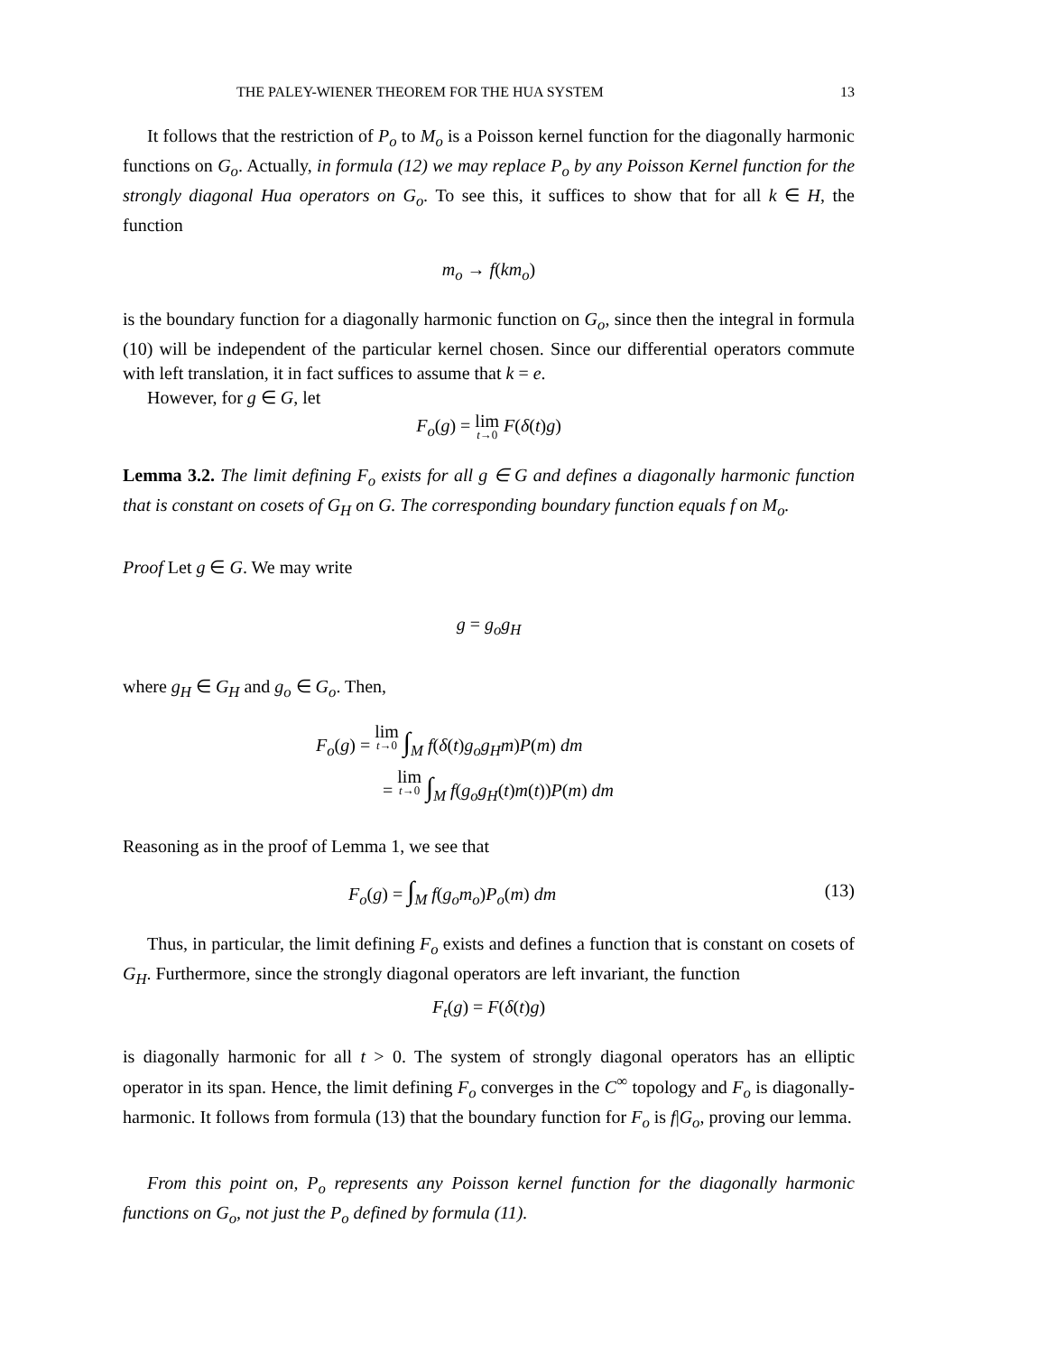THE PALEY-WIENER THEOREM FOR THE HUA SYSTEM 13
It follows that the restriction of P<sub>o</sub> to M<sub>o</sub> is a Poisson kernel function for the diagonally harmonic functions on G<sub>o</sub>. Actually, in formula (12) we may replace P<sub>o</sub> by any Poisson Kernel function for the strongly diagonal Hua operators on G<sub>o</sub>. To see this, it suffices to show that for all k ∈ H, the function
m<sub>o</sub> → f(km<sub>o</sub>)
is the boundary function for a diagonally harmonic function on G<sub>o</sub>, since then the integral in formula (10) will be independent of the particular kernel chosen. Since our differential operators commute with left translation, it in fact suffices to assume that k = e.
However, for g ∈ G, let
F<sub>o</sub>(g) = lim t→0 F(δ(t)g)
Lemma 3.2. The limit defining F<sub>o</sub> exists for all g ∈ G and defines a diagonally harmonic function that is constant on cosets of G<sub>H</sub> on G. The corresponding boundary function equals f on M<sub>o</sub>.
Proof Let g ∈ G. We may write
g = g<sub>o</sub>g<sub>H</sub>
where g<sub>H</sub> ∈ G<sub>H</sub> and g<sub>o</sub> ∈ G<sub>o</sub>. Then,
F<sub>o</sub>(g) = lim t→0 ∫<sub>M</sub> f(δ(t)g<sub>o</sub>g<sub>H</sub>m)P(m) dm
= lim t→0 ∫<sub>M</sub> f(g<sub>o</sub>g<sub>H</sub>(t)m(t))P(m) dm
Reasoning as in the proof of Lemma 1, we see that
F<sub>o</sub>(g) = ∫<sub>M</sub> f(g<sub>o</sub>m<sub>o</sub>)P<sub>o</sub>(m) dm (13)
Thus, in particular, the limit defining F<sub>o</sub> exists and defines a function that is constant on cosets of G<sub>H</sub>. Furthermore, since the strongly diagonal operators are left invariant, the function
F<sub>t</sub>(g) = F(δ(t)g)
is diagonally harmonic for all t > 0. The system of strongly diagonal operators has an elliptic operator in its span. Hence, the limit defining F<sub>o</sub> converges in the C<sup>∞</sup> topology and F<sub>o</sub> is diagonally-harmonic. It follows from formula (13) that the boundary function for F<sub>o</sub> is f|G<sub>o</sub>, proving our lemma.
From this point on, P<sub>o</sub> represents any Poisson kernel function for the diagonally harmonic functions on G<sub>o</sub>, not just the P<sub>o</sub> defined by formula (11).